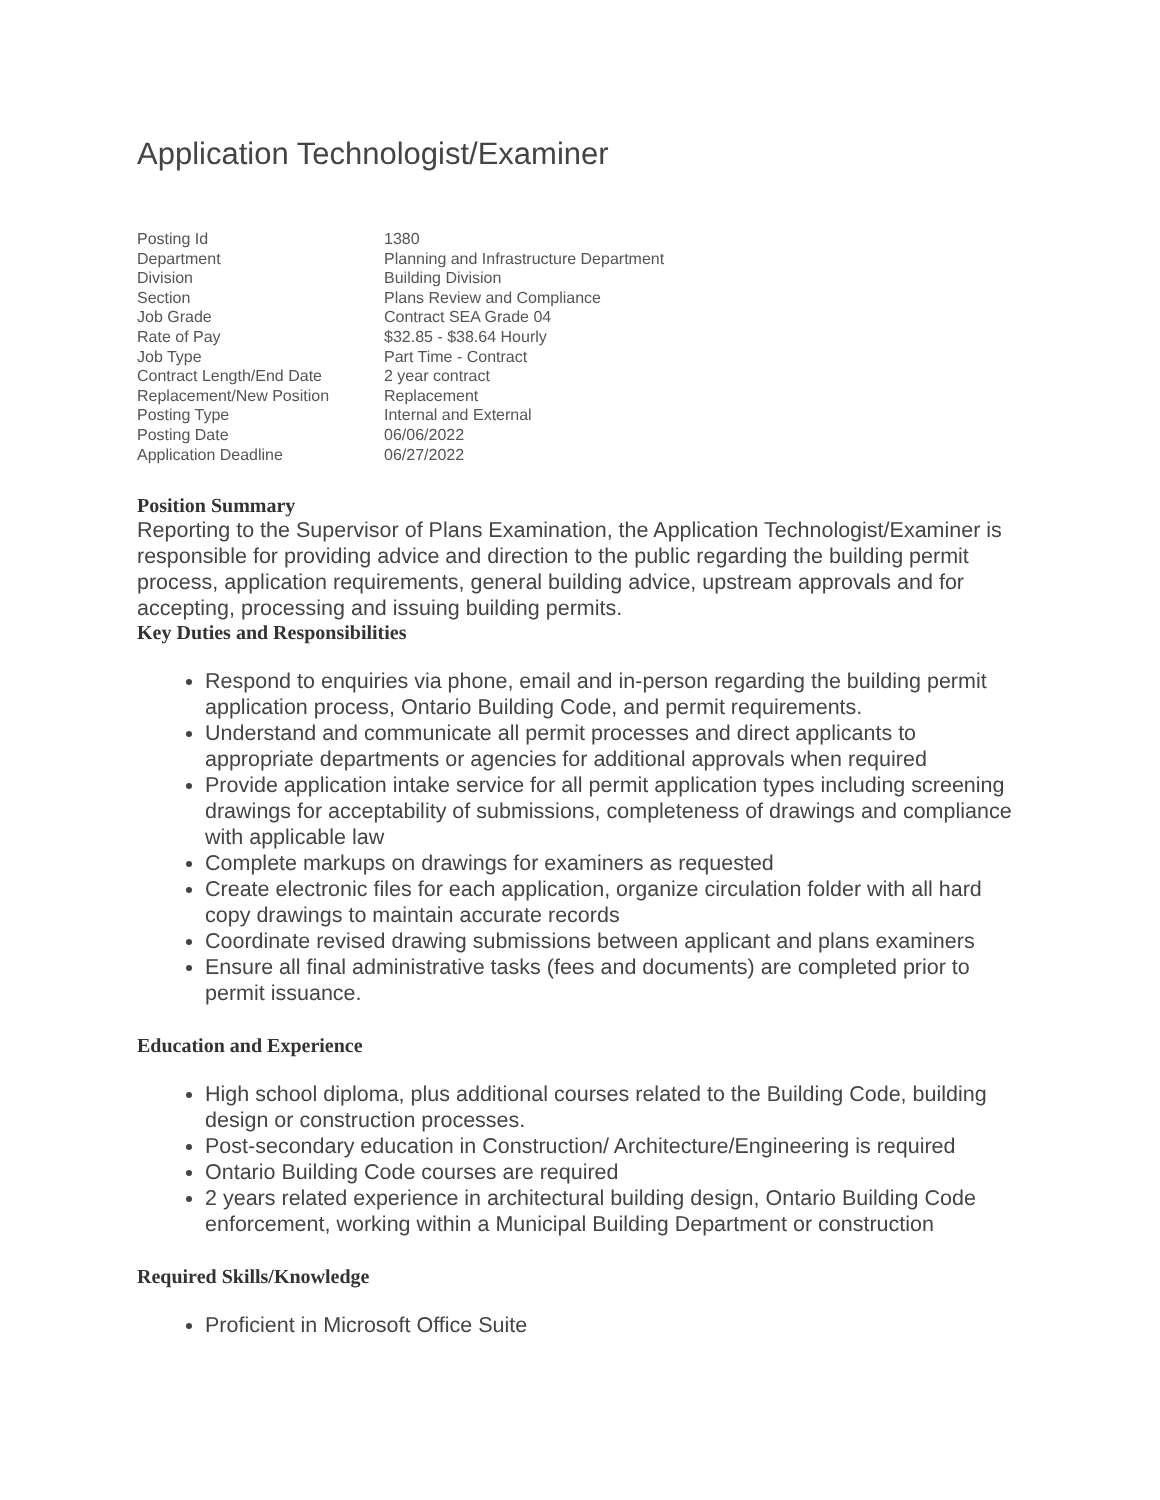Application Technologist/Examiner
| Posting Id | 1380 |
| Department | Planning and Infrastructure Department |
| Division | Building Division |
| Section | Plans Review and Compliance |
| Job Grade | Contract SEA Grade 04 |
| Rate of Pay | $32.85 - $38.64 Hourly |
| Job Type | Part Time - Contract |
| Contract Length/End Date | 2 year contract |
| Replacement/New Position | Replacement |
| Posting Type | Internal and External |
| Posting Date | 06/06/2022 |
| Application Deadline | 06/27/2022 |
Position Summary
Reporting to the Supervisor of Plans Examination, the Application Technologist/Examiner is responsible for providing advice and direction to the public regarding the building permit process, application requirements, general building advice, upstream approvals and for accepting, processing and issuing building permits.
Key Duties and Responsibilities
Respond to enquiries via phone, email and in-person regarding the building permit application process, Ontario Building Code, and permit requirements.
Understand and communicate all permit processes and direct applicants to appropriate departments or agencies for additional approvals when required
Provide application intake service for all permit application types including screening drawings for acceptability of submissions, completeness of drawings and compliance with applicable law
Complete markups on drawings for examiners as requested
Create electronic files for each application, organize circulation folder with all hard copy drawings to maintain accurate records
Coordinate revised drawing submissions between applicant and plans examiners
Ensure all final administrative tasks (fees and documents) are completed prior to permit issuance.
Education and Experience
High school diploma, plus additional courses related to the Building Code, building design or construction processes.
Post-secondary education in Construction/ Architecture/Engineering is required
Ontario Building Code courses are required
2 years related experience in architectural building design, Ontario Building Code enforcement, working within a Municipal Building Department or construction
Required Skills/Knowledge
Proficient in Microsoft Office Suite